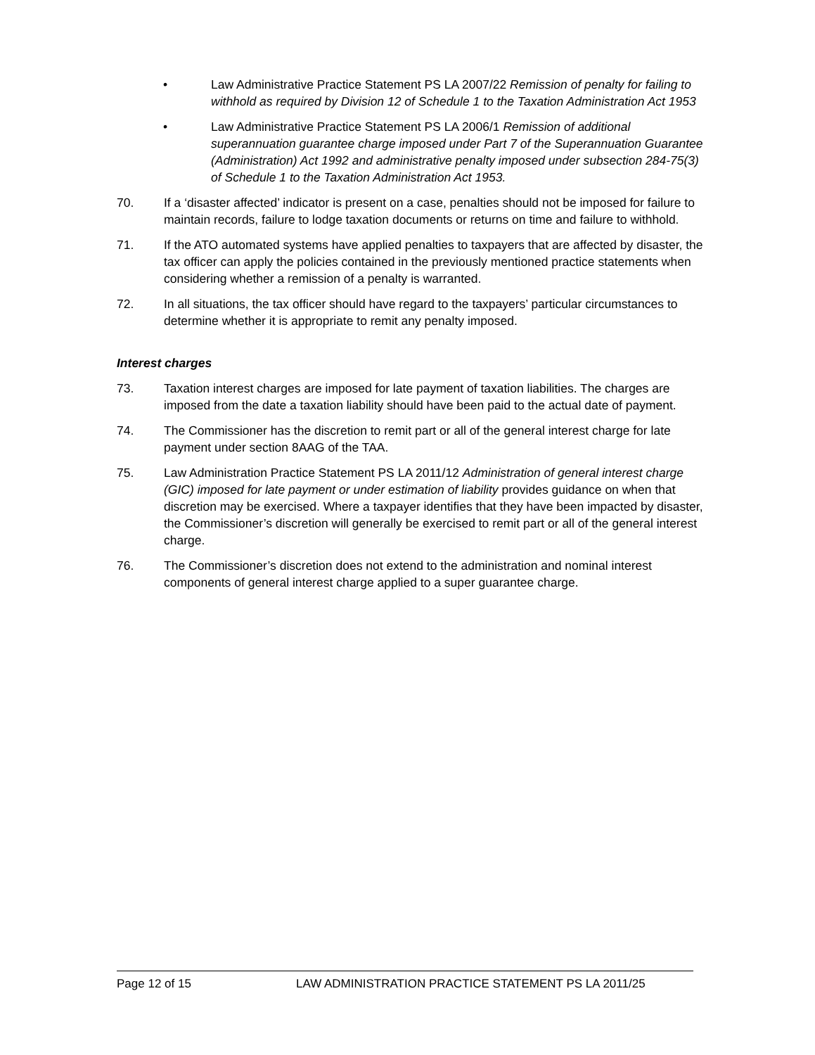• Law Administrative Practice Statement PS LA 2007/22 Remission of penalty for failing to withhold as required by Division 12 of Schedule 1 to the Taxation Administration Act 1953
• Law Administrative Practice Statement PS LA 2006/1 Remission of additional superannuation guarantee charge imposed under Part 7 of the Superannuation Guarantee (Administration) Act 1992 and administrative penalty imposed under subsection 284-75(3) of Schedule 1 to the Taxation Administration Act 1953.
70. If a ‘disaster affected’ indicator is present on a case, penalties should not be imposed for failure to maintain records, failure to lodge taxation documents or returns on time and failure to withhold.
71. If the ATO automated systems have applied penalties to taxpayers that are affected by disaster, the tax officer can apply the policies contained in the previously mentioned practice statements when considering whether a remission of a penalty is warranted.
72. In all situations, the tax officer should have regard to the taxpayers’ particular circumstances to determine whether it is appropriate to remit any penalty imposed.
Interest charges
73. Taxation interest charges are imposed for late payment of taxation liabilities. The charges are imposed from the date a taxation liability should have been paid to the actual date of payment.
74. The Commissioner has the discretion to remit part or all of the general interest charge for late payment under section 8AAG of the TAA.
75. Law Administration Practice Statement PS LA 2011/12 Administration of general interest charge (GIC) imposed for late payment or under estimation of liability provides guidance on when that discretion may be exercised. Where a taxpayer identifies that they have been impacted by disaster, the Commissioner’s discretion will generally be exercised to remit part or all of the general interest charge.
76. The Commissioner’s discretion does not extend to the administration and nominal interest components of general interest charge applied to a super guarantee charge.
Page 12 of 15 LAW ADMINISTRATION PRACTICE STATEMENT PS LA 2011/25